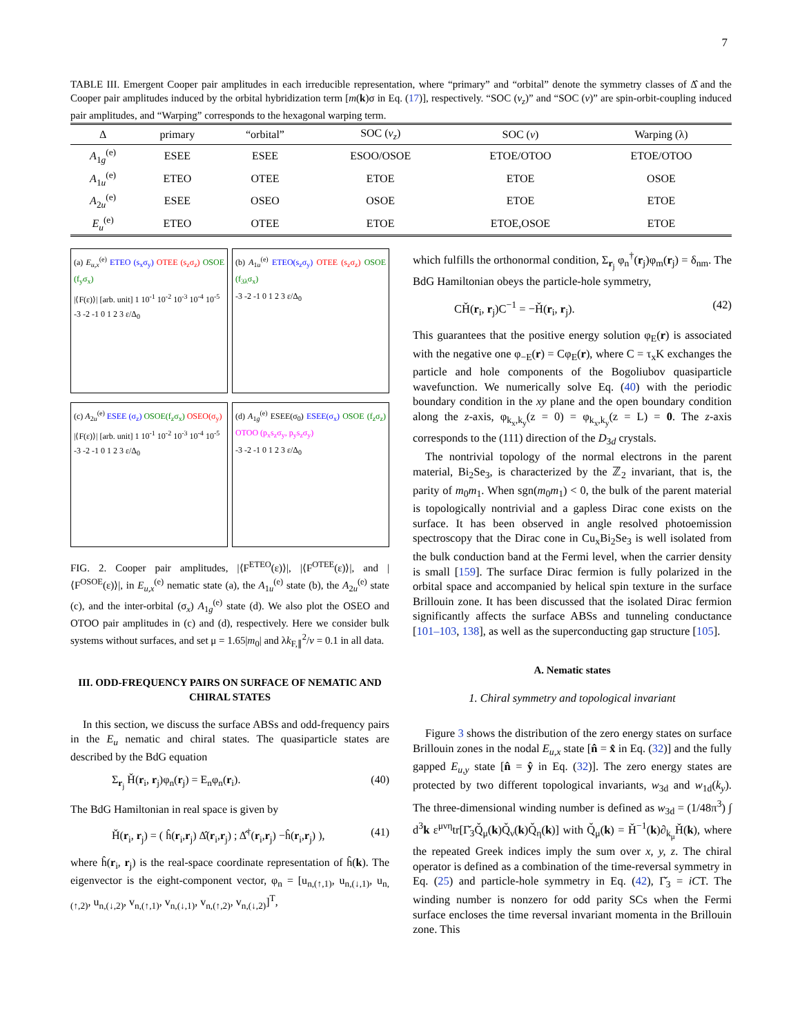7
TABLE III. Emergent Cooper pair amplitudes in each irreducible representation, where “primary” and “orbital” denote the symmetry classes of Δ̂ and the Cooper pair amplitudes induced by the orbital hybridization term [m(k)σ in Eq. (17)], respectively. “SOC (v<sub>z</sub>)” and “SOC (v)” are spin-orbit-coupling induced pair amplitudes, and “Warping” corresponds to the hexagonal warping term.
| Δ | primary | “orbital” | SOC ( v<sub>z</sub> ) | SOC ( v ) | Warping (λ) |
| --- | --- | --- | --- | --- | --- |
| A<sub>1g</sub><sup>(e)</sup> | ESEE | ESEE | ESOO/OSOE | ETOE/OTOO | ETOE/OTOO |
| A<sub>1u</sub><sup>(e)</sup> | ETEO | OTEE | ETOE | ETOE | OSOE |
| A<sub>2u</sub><sup>(e)</sup> | ESEE | OSEO | OSOE | ETOE | ETOE |
| E<sub>u</sub><sup>(e)</sup> | ETEO | OTEE | ETOE | ETOE,OSOE | ETOE |
(a) E<sub>u,x</sub><sup>(e)</sup> ETEO (s<sub>x</sub>σ<sub>y</sub>) OTEE (s<sub>z</sub>σ<sub>z</sub>) OSOE (f<sub>y</sub>σ<sub>x</sub>)
|⟨F(ε)⟩| [arb. unit] 1 10<sup>-1</sup> 10<sup>-2</sup> 10<sup>-3</sup> 10<sup>-4</sup> 10<sup>-5</sup>
-3 -2 -1 0 1 2 3 ε/Δ<sub>0</sub>
(b) A<sub>1u</sub><sup>(e)</sup> ETEO(s<sub>z</sub>σ<sub>y</sub>) OTEE (s<sub>z</sub>σ<sub>z</sub>) OSOE (f<sub>3λ</sub>σ<sub>x</sub>)
-3 -2 -1 0 1 2 3 ε/Δ<sub>0</sub>
(c) A<sub>2u</sub><sup>(e)</sup> ESEE (σ<sub>z</sub>) OSOE(f<sub>z</sub>σ<sub>x</sub>) OSEO(σ<sub>y</sub>)
|⟨F(ε)⟩| [arb. unit] 1 10<sup>-1</sup> 10<sup>-2</sup> 10<sup>-3</sup> 10<sup>-4</sup> 10<sup>-5</sup>
-3 -2 -1 0 1 2 3 ε/Δ<sub>0</sub>
(d) A<sub>1g</sub><sup>(e)</sup> ESEE(σ<sub>0</sub>) ESEE(σ<sub>x</sub>) OSOE (f<sub>z</sub>σ<sub>z</sub>) OTOO (p<sub>x</sub>s<sub>z</sub>σ<sub>y</sub>, p<sub>y</sub>s<sub>z</sub>σ<sub>y</sub>)
-3 -2 -1 0 1 2 3 ε/Δ<sub>0</sub>
FIG. 2. Cooper pair amplitudes, |⟨F<sup>ETEO</sup>(ε)⟩|, |⟨F<sup>OTEE</sup>(ε)⟩|, and |⟨F<sup>OSOE</sup>(ε)⟩|, in E<sub>u,x</sub><sup>(e)</sup> nematic state (a), the A<sub>1u</sub><sup>(e)</sup> state (b), the A<sub>2u</sub><sup>(e)</sup> state (c), and the inter-orbital (σ<sub>x</sub>) A<sub>1g</sub><sup>(e)</sup> state (d). We also plot the OSEO and OTOO pair amplitudes in (c) and (d), respectively. Here we consider bulk systems without surfaces, and set μ = 1.65|m<sub>0</sub>| and λk<sub>F,∥</sub><sup>2</sup>/v = 0.1 in all data.
III. ODD-FREQUENCY PAIRS ON SURFACE OF NEMATIC AND CHIRAL STATES
In this section, we discuss the surface ABSs and odd-frequency pairs in the E<sub>u</sub> nematic and chiral states. The quasiparticle states are described by the BdG equation
Σ<sub>r<sub>j</sub></sub> Ȟ(r<sub>i</sub>, r<sub>j</sub>)φ<sub>n</sub>(r<sub>j</sub>) = E<sub>n</sub>φ<sub>n</sub>(r<sub>i</sub>). (40)
The BdG Hamiltonian in real space is given by
Ȟ(r<sub>i</sub>, r<sub>j</sub>) = ( ĥ(r<sub>i</sub>,r<sub>j</sub>) Δ̂(r<sub>i</sub>,r<sub>j</sub>) ; Δ̂<sup>†</sup>(r<sub>i</sub>,r<sub>j</sub>) −ĥ(r<sub>i</sub>,r<sub>j</sub>) ), (41)
where ĥ(r<sub>i</sub>, r<sub>j</sub>) is the real-space coordinate representation of ĥ(k). The eigenvector is the eight-component vector, φ<sub>n</sub> = [u<sub>n,(↑,1)</sub>, u<sub>n,(↓,1)</sub>, u<sub>n,(↑,2)</sub>, u<sub>n,(↓,2)</sub>, v<sub>n,(↑,1)</sub>, v<sub>n,(↓,1)</sub>, v<sub>n,(↑,2)</sub>, v<sub>n,(↓,2)</sub>]<sup>T</sup>,
which fulfills the orthonormal condition, Σ<sub>r<sub>j</sub></sub> φ<sub>n</sub><sup>†</sup>(r<sub>j</sub>)φ<sub>m</sub>(r<sub>j</sub>) = δ<sub>nm</sub>. The BdG Hamiltonian obeys the particle-hole symmetry,
CȞ(r<sub>i</sub>, r<sub>j</sub>)C<sup>−1</sup> = −Ȟ(r<sub>i</sub>, r<sub>j</sub>). (42)
This guarantees that the positive energy solution φ<sub>E</sub>(r) is associated with the negative one φ<sub>−E</sub>(r) = Cφ<sub>E</sub>(r), where C = τ<sub>x</sub>K exchanges the particle and hole components of the Bogoliubov quasiparticle wavefunction. We numerically solve Eq. (40) with the periodic boundary condition in the xy plane and the open boundary condition along the z-axis, φ<sub>k<sub>x</sub>,k<sub>y</sub></sub>(z = 0) = φ<sub>k<sub>x</sub>,k<sub>y</sub></sub>(z = L) = 0. The z-axis corresponds to the (111) direction of the D<sub>3d</sub> crystals.
The nontrivial topology of the normal electrons in the parent material, Bi<sub>2</sub>Se<sub>3</sub>, is characterized by the ℤ<sub>2</sub> invariant, that is, the parity of m<sub>0</sub>m<sub>1</sub>. When sgn(m<sub>0</sub>m<sub>1</sub>) < 0, the bulk of the parent material is topologically nontrivial and a gapless Dirac cone exists on the surface. It has been observed in angle resolved photoemission spectroscopy that the Dirac cone in Cu<sub>x</sub>Bi<sub>2</sub>Se<sub>3</sub> is well isolated from the bulk conduction band at the Fermi level, when the carrier density is small [159]. The surface Dirac fermion is fully polarized in the orbital space and accompanied by helical spin texture in the surface Brillouin zone. It has been discussed that the isolated Dirac fermion significantly affects the surface ABSs and tunneling conductance [101–103, 138], as well as the superconducting gap structure [105].
A. Nematic states
1. Chiral symmetry and topological invariant
Figure 3 shows the distribution of the zero energy states on surface Brillouin zones in the nodal E<sub>u,x</sub> state [n̂ = x̂ in Eq. (32)] and the fully gapped E<sub>u,y</sub> state [n̂ = ŷ in Eq. (32)]. The zero energy states are protected by two different topological invariants, w<sub>3d</sub> and w<sub>1d</sub>(k<sub>y</sub>). The three-dimensional winding number is defined as w<sub>3d</sub> = (1/48π<sup>3</sup>) ∫ d<sup>3</sup>k ε<sup>μνη</sup>tr[Γ̌<sub>3</sub>Q̌<sub>μ</sub>(k)Q̌<sub>ν</sub>(k)Q̌<sub>η</sub>(k)] with Q̌<sub>μ</sub>(k) = Ȟ<sup>−1</sup>(k)∂<sub>k<sub>μ</sub></sub>Ȟ(k), where the repeated Greek indices imply the sum over x, y, z. The chiral operator is defined as a combination of the time-reversal symmetry in Eq. (25) and particle-hole symmetry in Eq. (42), Γ̌<sub>3</sub> = iCT. The winding number is nonzero for odd parity SCs when the Fermi surface encloses the time reversal invariant momenta in the Brillouin zone. This